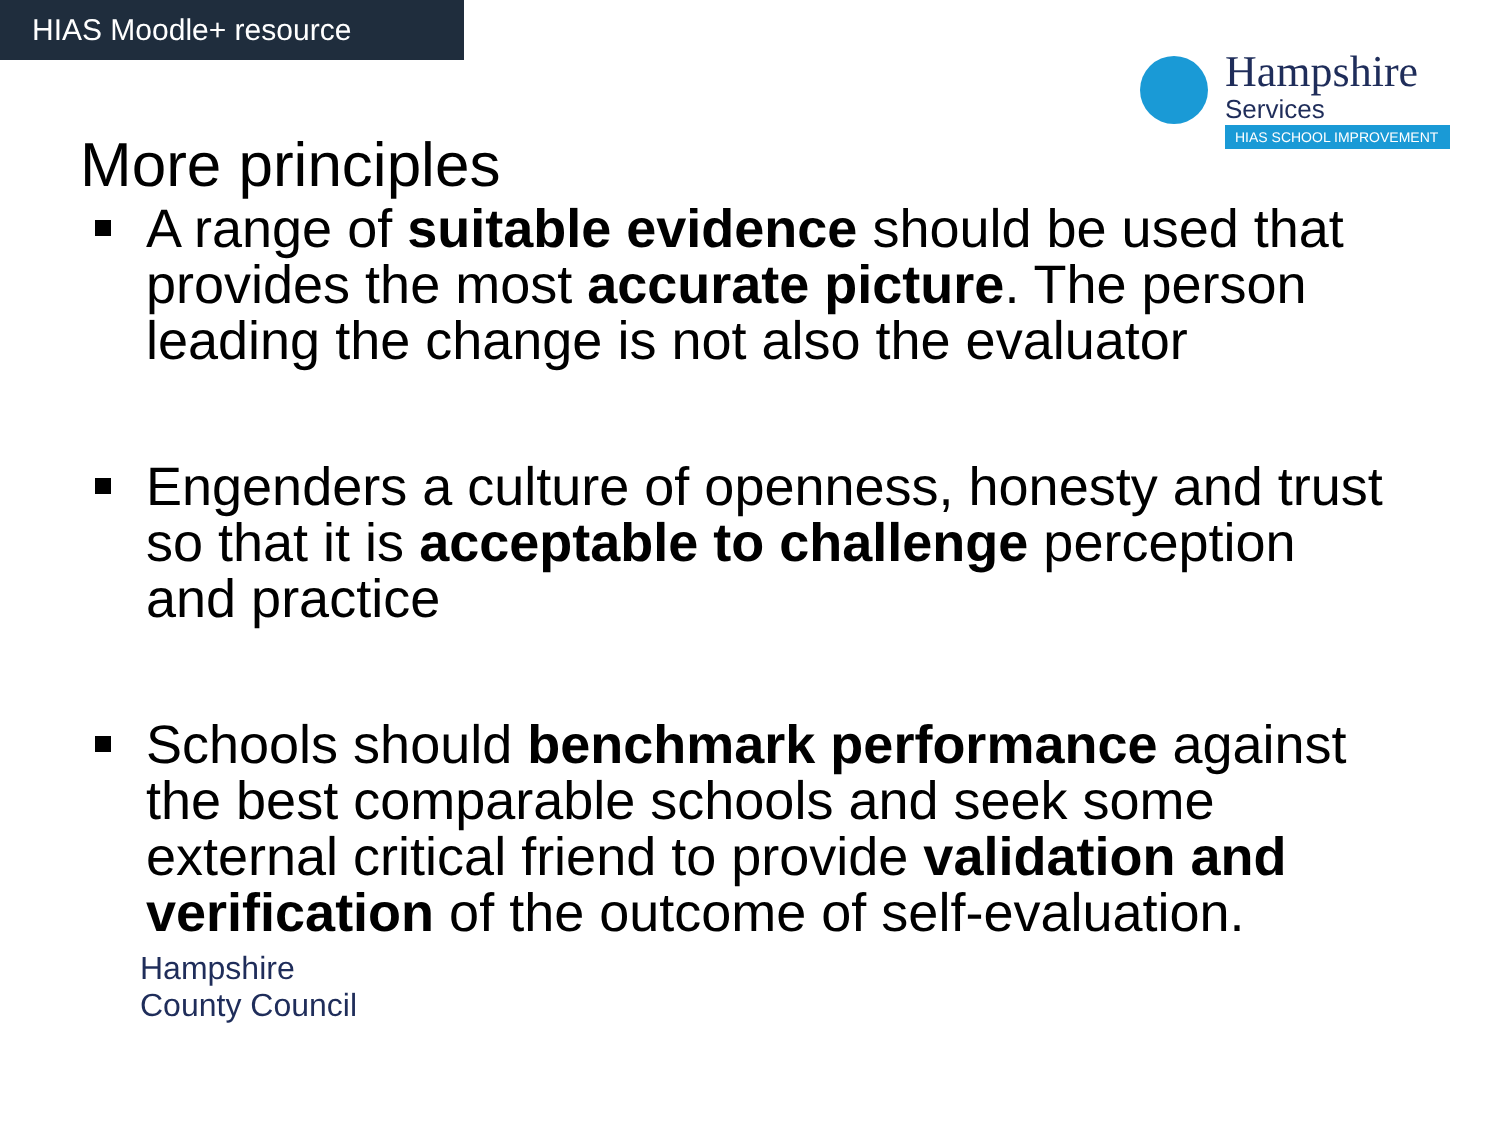HIAS Moodle+ resource
Hampshire
Services
HIAS SCHOOL IMPROVEMENT
More principles
A range of suitable evidence should be used that provides the most accurate picture. The person leading the change is not also the evaluator
Engenders a culture of openness, honesty and trust so that it is acceptable to challenge perception and practice
Schools should benchmark performance against the best comparable schools and seek some external critical friend to provide validation and verification of the outcome of self-evaluation.
Hampshire
County Council